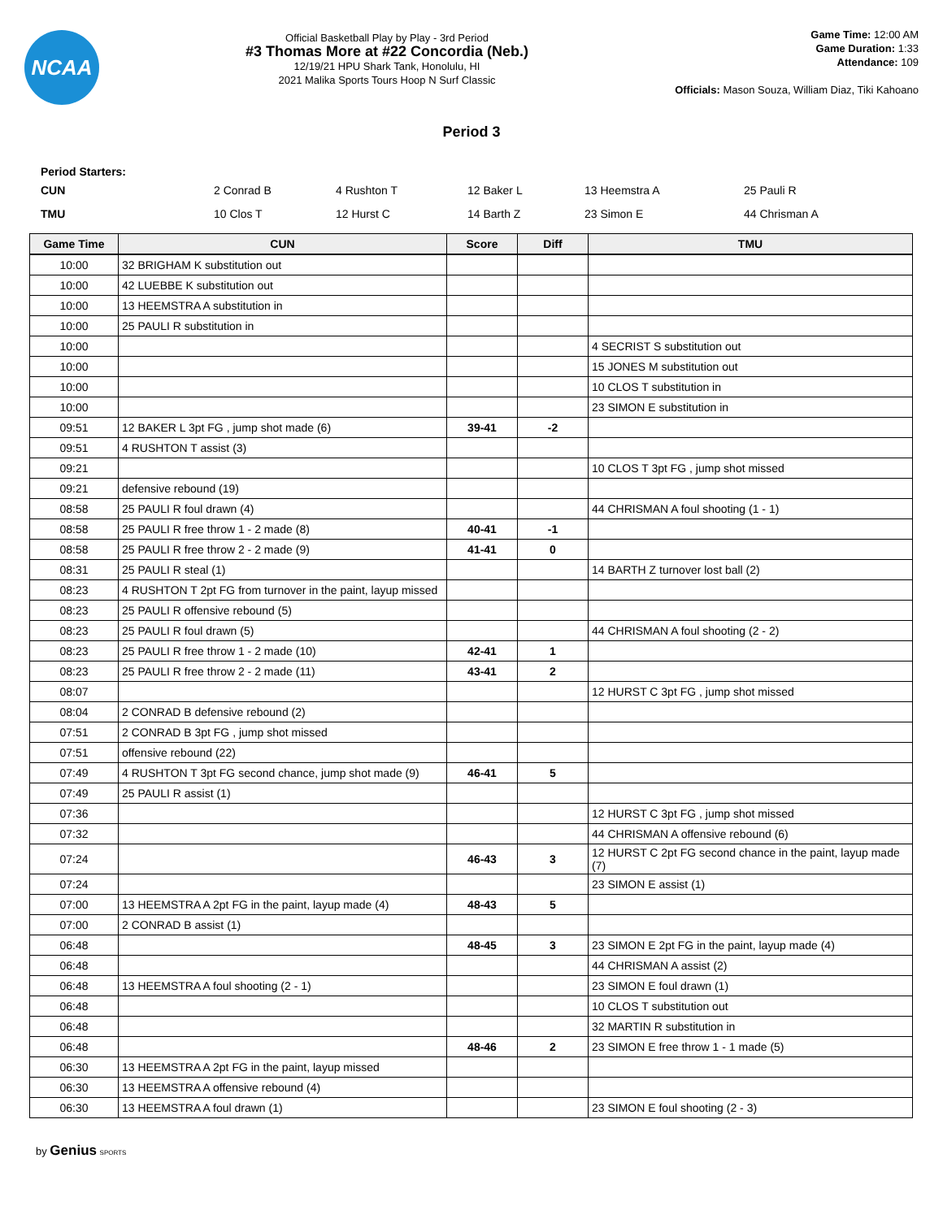NCAA
Official Basketball Play by Play - 3rd Period
#3 Thomas More at #22 Concordia (Neb.)
12/19/21 HPU Shark Tank, Honolulu, HI
2021 Malika Sports Tours Hoop N Surf Classic
Game Time: 12:00 AM
Game Duration: 1:33
Attendance: 109
Officials: Mason Souza, William Diaz, Tiki Kahoano
Period 3
Period Starters:
| CUN | 2 Conrad B | 4 Rushton T | 12 Baker L | 13 Heemstra A | 25 Pauli R |
| TMU | 10 Clos T | 12 Hurst C | 14 Barth Z | 23 Simon E | 44 Chrisman A |
| Game Time | CUN | Score | Diff | TMU |
| --- | --- | --- | --- | --- |
| 10:00 | 32 BRIGHAM K substitution out | | | |
| 10:00 | 42 LUEBBE K substitution out | | | |
| 10:00 | 13 HEEMSTRA A substitution in | | | |
| 10:00 | 25 PAULI R substitution in | | | |
| 10:00 | | | | 4 SECRIST S substitution out |
| 10:00 | | | | 15 JONES M substitution out |
| 10:00 | | | | 10 CLOS T substitution in |
| 10:00 | | | | 23 SIMON E substitution in |
| 09:51 | 12 BAKER L 3pt FG , jump shot made (6) | 39-41 | -2 | |
| 09:51 | 4 RUSHTON T assist (3) | | | |
| 09:21 | | | | 10 CLOS T 3pt FG , jump shot missed |
| 09:21 | defensive rebound (19) | | | |
| 08:58 | 25 PAULI R foul drawn (4) | | | 44 CHRISMAN A foul shooting (1 - 1) |
| 08:58 | 25 PAULI R free throw 1 - 2 made (8) | 40-41 | -1 | |
| 08:58 | 25 PAULI R free throw 2 - 2 made (9) | 41-41 | 0 | |
| 08:31 | 25 PAULI R steal (1) | | | 14 BARTH Z turnover lost ball (2) |
| 08:23 | 4 RUSHTON T 2pt FG from turnover in the paint, layup missed | | | |
| 08:23 | 25 PAULI R offensive rebound (5) | | | |
| 08:23 | 25 PAULI R foul drawn (5) | | | 44 CHRISMAN A foul shooting (2 - 2) |
| 08:23 | 25 PAULI R free throw 1 - 2 made (10) | 42-41 | 1 | |
| 08:23 | 25 PAULI R free throw 2 - 2 made (11) | 43-41 | 2 | |
| 08:07 | | | | 12 HURST C 3pt FG , jump shot missed |
| 08:04 | 2 CONRAD B defensive rebound (2) | | | |
| 07:51 | 2 CONRAD B 3pt FG , jump shot missed | | | |
| 07:51 | offensive rebound (22) | | | |
| 07:49 | 4 RUSHTON T 3pt FG second chance, jump shot made (9) | 46-41 | 5 | |
| 07:49 | 25 PAULI R assist (1) | | | |
| 07:36 | | | | 12 HURST C 3pt FG , jump shot missed |
| 07:32 | | | | 44 CHRISMAN A offensive rebound (6) |
| 07:24 | | 46-43 | 3 | 12 HURST C 2pt FG second chance in the paint, layup made (7) |
| 07:24 | | | | 23 SIMON E assist (1) |
| 07:00 | 13 HEEMSTRA A 2pt FG in the paint, layup made (4) | 48-43 | 5 | |
| 07:00 | 2 CONRAD B assist (1) | | | |
| 06:48 | | 48-45 | 3 | 23 SIMON E 2pt FG in the paint, layup made (4) |
| 06:48 | | | | 44 CHRISMAN A assist (2) |
| 06:48 | 13 HEEMSTRA A foul shooting (2 - 1) | | | 23 SIMON E foul drawn (1) |
| 06:48 | | | | 10 CLOS T substitution out |
| 06:48 | | | | 32 MARTIN R substitution in |
| 06:48 | | 48-46 | 2 | 23 SIMON E free throw 1 - 1 made (5) |
| 06:30 | 13 HEEMSTRA A 2pt FG in the paint, layup missed | | | |
| 06:30 | 13 HEEMSTRA A offensive rebound (4) | | | |
| 06:30 | 13 HEEMSTRA A foul drawn (1) | | | 23 SIMON E foul shooting (2 - 3) |
by Genius SPORTS